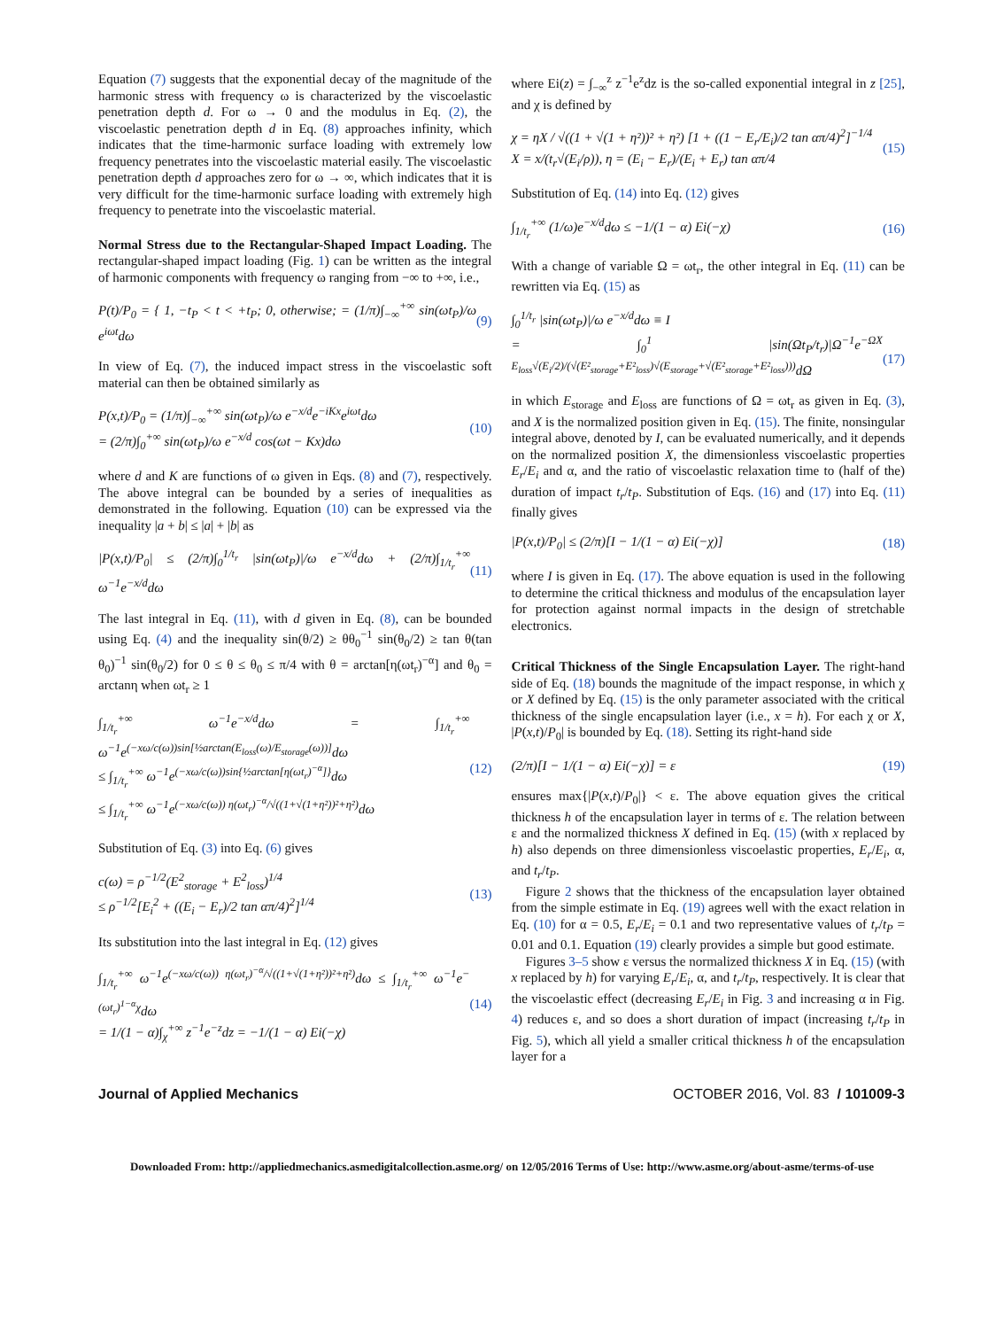Equation (7) suggests that the exponential decay of the magnitude of the harmonic stress with frequency ω is characterized by the viscoelastic penetration depth d. For ω → 0 and the modulus in Eq. (2), the viscoelastic penetration depth d in Eq. (8) approaches infinity, which indicates that the time-harmonic surface loading with extremely low frequency penetrates into the viscoelastic material easily. The viscoelastic penetration depth d approaches zero for ω → ∞, which indicates that it is very difficult for the time-harmonic surface loading with extremely high frequency to penetrate into the viscoelastic material.
Normal Stress due to the Rectangular-Shaped Impact Loading. The rectangular-shaped impact loading (Fig. 1) can be written as the integral of harmonic components with frequency ω ranging from −∞ to +∞, i.e.,
P(t)/P<sub>0</sub> = { 1, −t<sub>P</sub> < t < +t<sub>P</sub>; 0, otherwise; = (1/π)∫<sub>−∞</sub><sup>+∞</sup> sin(ωt<sub>P</sub>)/ω e<sup>iωt</sup>dω (9)
In view of Eq. (7), the induced impact stress in the viscoelastic soft material can then be obtained similarly as
P(x,t)/P<sub>0</sub> = (1/π)∫<sub>−∞</sub><sup>+∞</sup> sin(ωt<sub>P</sub>)/ω e<sup>−x/d</sup>e<sup>−iKx</sup>e<sup>iωt</sup>dω
= (2/π)∫<sub>0</sub><sup>+∞</sup> sin(ωt<sub>P</sub>)/ω e<sup>−x/d</sup> cos(ωt − Kx)dω (10)
where d and K are functions of ω given in Eqs. (8) and (7), respectively. The above integral can be bounded by a series of inequalities as demonstrated in the following. Equation (10) can be expressed via the inequality |a + b| ≤ |a| + |b| as
|P(x,t)/P<sub>0</sub>| ≤ (2/π)∫<sub>0</sub><sup>1/t<sub>r</sub></sup> |sin(ωt<sub>P</sub>)|/ω e<sup>−x/d</sup>dω + (2/π)∫<sub>1/t<sub>r</sub></sub><sup>+∞</sup> ω<sup>−1</sup>e<sup>−x/d</sup>dω (11)
The last integral in Eq. (11), with d given in Eq. (8), can be bounded using Eq. (4) and the inequality sin(θ/2) ≥ θθ<sub>0</sub><sup>−1</sup> sin(θ<sub>0</sub>/2) ≥ tan θ(tan θ<sub>0</sub>)<sup>−1</sup> sin(θ<sub>0</sub>/2) for 0 ≤ θ ≤ θ<sub>0</sub> ≤ π/4 with θ = arctan[η(ωt<sub>r</sub>)<sup>−α</sup>] and θ<sub>0</sub> = arctanη when ωt<sub>r</sub> ≥ 1
∫<sub>1/t<sub>r</sub></sub><sup>+∞</sup> ω<sup>−1</sup>e<sup>−x/d</sup>dω = ∫<sub>1/t<sub>r</sub></sub><sup>+∞</sup> ω<sup>−1</sup>e<sup>(−xω/c(ω))sin[½arctan(E<sub>loss</sub>(ω)/E<sub>storage</sub>(ω))]</sup>dω
≤ ∫<sub>1/t<sub>r</sub></sub><sup>+∞</sup> ω<sup>−1</sup>e<sup>(−xω/c(ω))sin{½arctan[η(ωt<sub>r</sub>)<sup>−α</sup>]}</sup>dω
≤ ∫<sub>1/t<sub>r</sub></sub><sup>+∞</sup> ω<sup>−1</sup>e<sup>(−xω/c(ω)) η(ωt<sub>r</sub>)<sup>−α</sup>/√((1+√(1+η²))²+η²)</sup>dω (12)
Substitution of Eq. (3) into Eq. (6) gives
c(ω) = ρ<sup>−1/2</sup>(E<sup>2</sup><sub>storage</sub> + E<sup>2</sup><sub>loss</sub>)<sup>1/4</sup>
≤ ρ<sup>−1/2</sup>[E<sub>i</sub><sup>2</sup> + ((E<sub>i</sub> − E<sub>r</sub>)/2 tan απ/4)<sup>2</sup>]<sup>1/4</sup> (13)
Its substitution into the last integral in Eq. (12) gives
∫<sub>1/t<sub>r</sub></sub><sup>+∞</sup> ω<sup>−1</sup>e<sup>(−xω/c(ω)) η(ωt<sub>r</sub>)<sup>−α</sup>/√((1+√(1+η²))²+η²)</sup>dω ≤ ∫<sub>1/t<sub>r</sub></sub><sup>+∞</sup> ω<sup>−1</sup>e<sup>−(ωt<sub>r</sub>)<sup>1−α</sup>χ</sup>dω
= 1/(1 − α)∫<sub>χ</sub><sup>+∞</sup> z<sup>−1</sup>e<sup>−z</sup>dz = −1/(1 − α) Ei(−χ) (14)
where Ei(z) = ∫<sub>−∞</sub><sup>z</sup> z<sup>−1</sup>e<sup>z</sup>dz is the so-called exponential integral in z [25], and χ is defined by
χ = ηX / √((1 + √(1 + η²))² + η²) [1 + ((1 − E<sub>r</sub>/E<sub>i</sub>)/2 tan απ/4)<sup>2</sup>]<sup>−1/4</sup>
X = x/(t<sub>r</sub>√(E<sub>i</sub>/ρ)), η = (E<sub>i</sub> − E<sub>r</sub>)/(E<sub>i</sub> + E<sub>r</sub>) tan απ/4 (15)
Substitution of Eq. (14) into Eq. (12) gives
∫<sub>1/t<sub>r</sub></sub><sup>+∞</sup> (1/ω)e<sup>−x/d</sup>dω ≤ −1/(1 − α) Ei(−χ) (16)
With a change of variable Ω = ωt<sub>r</sub>, the other integral in Eq. (11) can be rewritten via Eq. (15) as
∫<sub>0</sub><sup>1/t<sub>r</sub></sup> |sin(ωt<sub>P</sub>)|/ω e<sup>−x/d</sup>dω ≡ I
= ∫<sub>0</sub><sup>1</sup> |sin(Ωt<sub>P</sub>/t<sub>r</sub>)|Ω<sup>−1</sup>e<sup>−ΩX E<sub>loss</sub>√(E<sub>i</sub>/2)/(√(E²<sub>storage</sub>+E²<sub>loss</sub>)√(E<sub>storage</sub>+√(E²<sub>storage</sub>+E²<sub>loss</sub>)))</sup>dΩ
(17)
in which E<sub>storage</sub> and E<sub>loss</sub> are functions of Ω = ωt<sub>r</sub> as given in Eq. (3), and X is the normalized position given in Eq. (15). The finite, nonsingular integral above, denoted by I, can be evaluated numerically, and it depends on the normalized position X, the dimensionless viscoelastic properties E<sub>r</sub>/E<sub>i</sub> and α, and the ratio of viscoelastic relaxation time to (half of the) duration of impact t<sub>r</sub>/t<sub>P</sub>. Substitution of Eqs. (16) and (17) into Eq. (11) finally gives
|P(x,t)/P<sub>0</sub>| ≤ (2/π)[I − 1/(1 − α) Ei(−χ)] (18)
where I is given in Eq. (17). The above equation is used in the following to determine the critical thickness and modulus of the encapsulation layer for protection against normal impacts in the design of stretchable electronics.
Critical Thickness of the Single Encapsulation Layer. The right-hand side of Eq. (18) bounds the magnitude of the impact response, in which χ or X defined by Eq. (15) is the only parameter associated with the critical thickness of the single encapsulation layer (i.e., x = h). For each χ or X, |P(x,t)/P<sub>0</sub>| is bounded by Eq. (18). Setting its right-hand side
(2/π)[I − 1/(1 − α) Ei(−χ)] = ε (19)
ensures max{|P(x,t)/P<sub>0</sub>|} < ε. The above equation gives the critical thickness h of the encapsulation layer in terms of ε. The relation between ε and the normalized thickness X defined in Eq. (15) (with x replaced by h) also depends on three dimensionless viscoelastic properties, E<sub>r</sub>/E<sub>i</sub>, α, and t<sub>r</sub>/t<sub>P</sub>.
Figure 2 shows that the thickness of the encapsulation layer obtained from the simple estimate in Eq. (19) agrees well with the exact relation in Eq. (10) for α = 0.5, E<sub>r</sub>/E<sub>i</sub> = 0.1 and two representative values of t<sub>r</sub>/t<sub>P</sub> = 0.01 and 0.1. Equation (19) clearly provides a simple but good estimate.
Figures 3–5 show ε versus the normalized thickness X in Eq. (15) (with x replaced by h) for varying E<sub>r</sub>/E<sub>i</sub>, α, and t<sub>r</sub>/t<sub>P</sub>, respectively. It is clear that the viscoelastic effect (decreasing E<sub>r</sub>/E<sub>i</sub> in Fig. 3 and increasing α in Fig. 4) reduces ε, and so does a short duration of impact (increasing t<sub>r</sub>/t<sub>P</sub> in Fig. 5), which all yield a smaller critical thickness h of the encapsulation layer for a
Journal of Applied Mechanics OCTOBER 2016, Vol. 83 / 101009-3
Downloaded From: http://appliedmechanics.asmedigitalcollection.asme.org/ on 12/05/2016 Terms of Use: http://www.asme.org/about-asme/terms-of-use